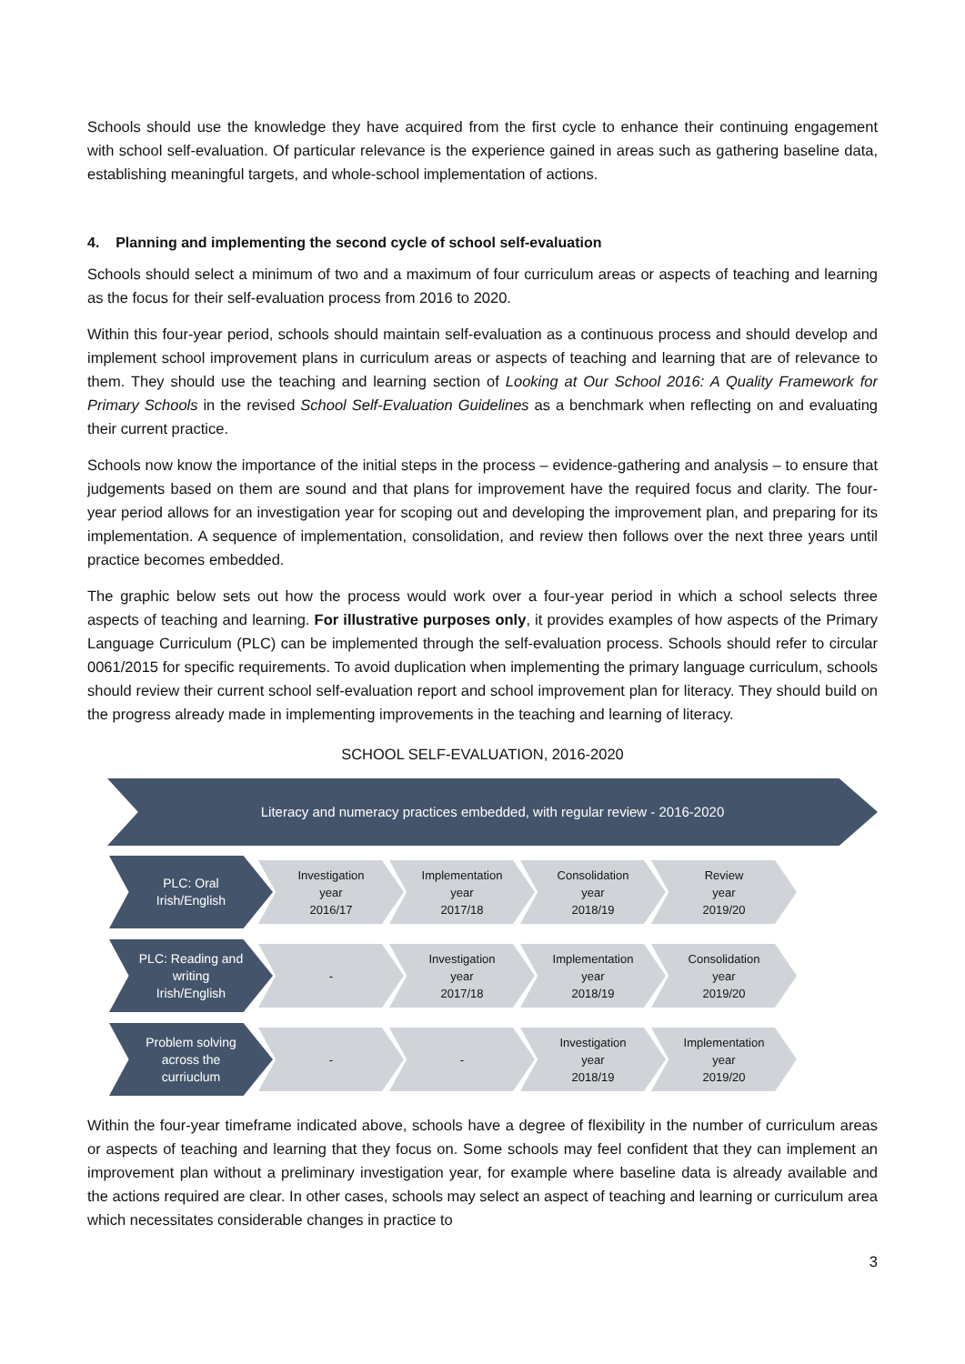Schools should use the knowledge they have acquired from the first cycle to enhance their continuing engagement with school self-evaluation. Of particular relevance is the experience gained in areas such as gathering baseline data, establishing meaningful targets, and whole-school implementation of actions.
4. Planning and implementing the second cycle of school self-evaluation
Schools should select a minimum of two and a maximum of four curriculum areas or aspects of teaching and learning as the focus for their self-evaluation process from 2016 to 2020.
Within this four-year period, schools should maintain self-evaluation as a continuous process and should develop and implement school improvement plans in curriculum areas or aspects of teaching and learning that are of relevance to them. They should use the teaching and learning section of Looking at Our School 2016: A Quality Framework for Primary Schools in the revised School Self-Evaluation Guidelines as a benchmark when reflecting on and evaluating their current practice.
Schools now know the importance of the initial steps in the process – evidence-gathering and analysis – to ensure that judgements based on them are sound and that plans for improvement have the required focus and clarity. The four-year period allows for an investigation year for scoping out and developing the improvement plan, and preparing for its implementation. A sequence of implementation, consolidation, and review then follows over the next three years until practice becomes embedded.
The graphic below sets out how the process would work over a four-year period in which a school selects three aspects of teaching and learning. For illustrative purposes only, it provides examples of how aspects of the Primary Language Curriculum (PLC) can be implemented through the self-evaluation process. Schools should refer to circular 0061/2015 for specific requirements. To avoid duplication when implementing the primary language curriculum, schools should review their current school self-evaluation report and school improvement plan for literacy. They should build on the progress already made in implementing improvements in the teaching and learning of literacy.
SCHOOL SELF-EVALUATION, 2016-2020
Literacy and numeracy practices embedded, with regular review - 2016-2020
PLC: Oral
Irish/English
Investigation
year
2016/17
Implementation
year
2017/18
Consolidation
year
2018/19
Review
year
2019/20
PLC: Reading and
writing
Irish/English
-
Investigation
year
2017/18
Implementation
year
2018/19
Consolidation
year
2019/20
Problem solving
across the
curriuclum
- -
Investigation
year
2018/19
Implementation
year
2019/20
Within the four-year timeframe indicated above, schools have a degree of flexibility in the number of curriculum areas or aspects of teaching and learning that they focus on. Some schools may feel confident that they can implement an improvement plan without a preliminary investigation year, for example where baseline data is already available and the actions required are clear. In other cases, schools may select an aspect of teaching and learning or curriculum area which necessitates considerable changes in practice to
3